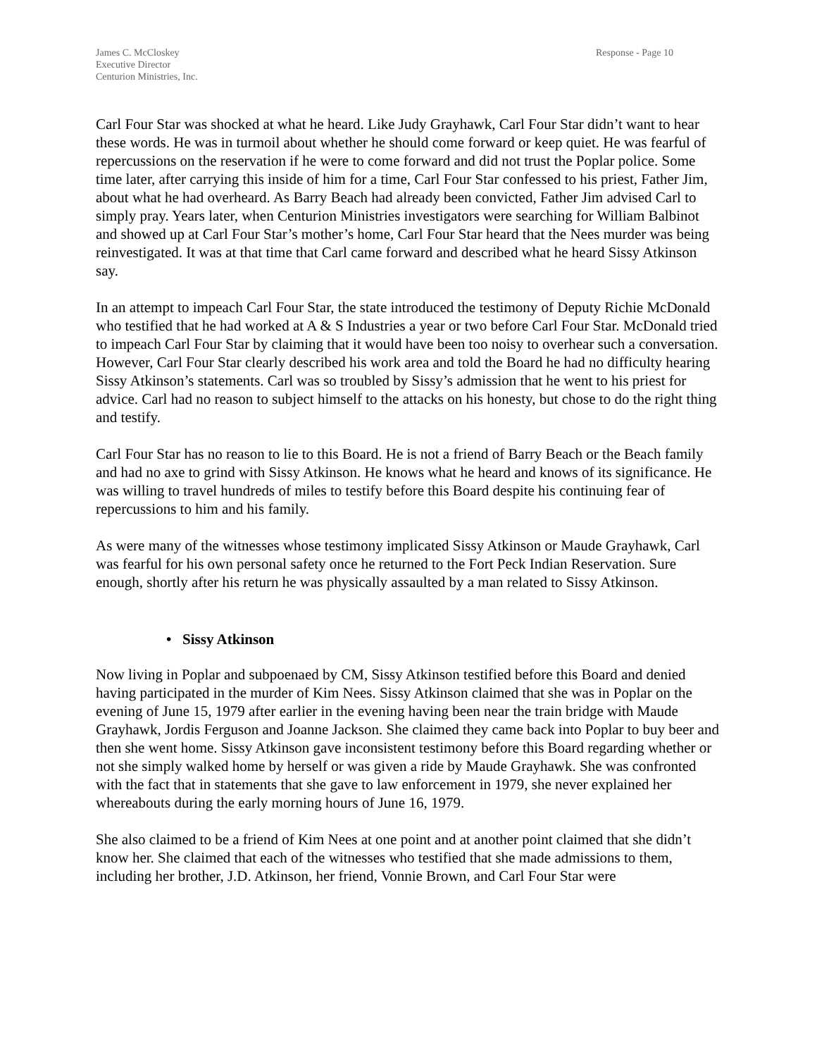James C. McCloskey
Executive Director
Centurion Ministries, Inc.
Response - Page 10
Carl Four Star was shocked at what he heard. Like Judy Grayhawk, Carl Four Star didn’t want to hear these words. He was in turmoil about whether he should come forward or keep quiet. He was fearful of repercussions on the reservation if he were to come forward and did not trust the Poplar police. Some time later, after carrying this inside of him for a time, Carl Four Star confessed to his priest, Father Jim, about what he had overheard. As Barry Beach had already been convicted, Father Jim advised Carl to simply pray. Years later, when Centurion Ministries investigators were searching for William Balbinot and showed up at Carl Four Star’s mother’s home, Carl Four Star heard that the Nees murder was being reinvestigated. It was at that time that Carl came forward and described what he heard Sissy Atkinson say.
In an attempt to impeach Carl Four Star, the state introduced the testimony of Deputy Richie McDonald who testified that he had worked at A & S Industries a year or two before Carl Four Star. McDonald tried to impeach Carl Four Star by claiming that it would have been too noisy to overhear such a conversation. However, Carl Four Star clearly described his work area and told the Board he had no difficulty hearing Sissy Atkinson’s statements. Carl was so troubled by Sissy’s admission that he went to his priest for advice. Carl had no reason to subject himself to the attacks on his honesty, but chose to do the right thing and testify.
Carl Four Star has no reason to lie to this Board. He is not a friend of Barry Beach or the Beach family and had no axe to grind with Sissy Atkinson. He knows what he heard and knows of its significance. He was willing to travel hundreds of miles to testify before this Board despite his continuing fear of repercussions to him and his family.
As were many of the witnesses whose testimony implicated Sissy Atkinson or Maude Grayhawk, Carl was fearful for his own personal safety once he returned to the Fort Peck Indian Reservation. Sure enough, shortly after his return he was physically assaulted by a man related to Sissy Atkinson.
• Sissy Atkinson
Now living in Poplar and subpoenaed by CM, Sissy Atkinson testified before this Board and denied having participated in the murder of Kim Nees. Sissy Atkinson claimed that she was in Poplar on the evening of June 15, 1979 after earlier in the evening having been near the train bridge with Maude Grayhawk, Jordis Ferguson and Joanne Jackson. She claimed they came back into Poplar to buy beer and then she went home. Sissy Atkinson gave inconsistent testimony before this Board regarding whether or not she simply walked home by herself or was given a ride by Maude Grayhawk. She was confronted with the fact that in statements that she gave to law enforcement in 1979, she never explained her whereabouts during the early morning hours of June 16, 1979.
She also claimed to be a friend of Kim Nees at one point and at another point claimed that she didn’t know her. She claimed that each of the witnesses who testified that she made admissions to them, including her brother, J.D. Atkinson, her friend, Vonnie Brown, and Carl Four Star were